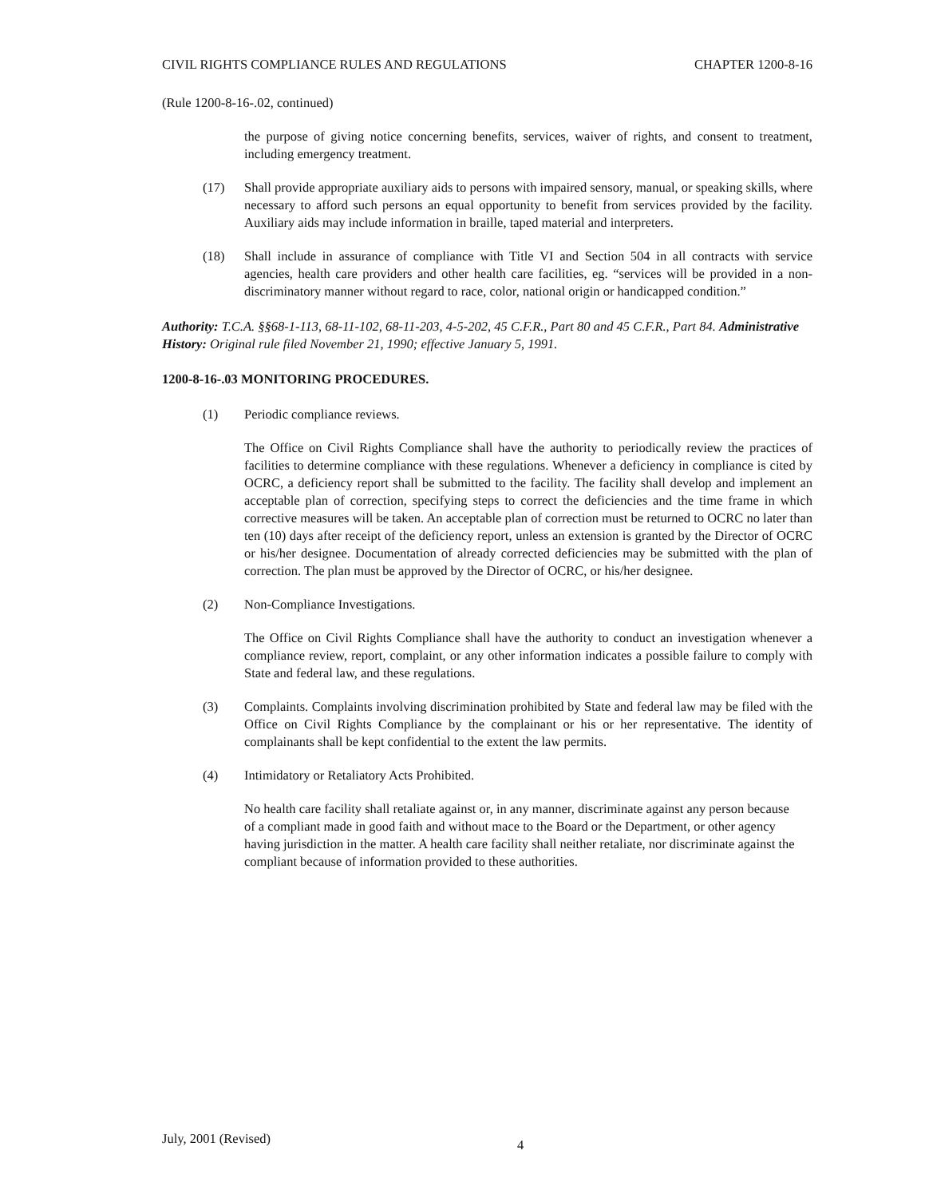CIVIL RIGHTS COMPLIANCE RULES AND REGULATIONS CHAPTER 1200-8-16
(Rule 1200-8-16-.02, continued)
the purpose of giving notice concerning benefits, services, waiver of rights, and consent to treatment, including emergency treatment.
(17) Shall provide appropriate auxiliary aids to persons with impaired sensory, manual, or speaking skills, where necessary to afford such persons an equal opportunity to benefit from services provided by the facility. Auxiliary aids may include information in braille, taped material and interpreters.
(18) Shall include in assurance of compliance with Title VI and Section 504 in all contracts with service agencies, health care providers and other health care facilities, eg. “services will be provided in a non-discriminatory manner without regard to race, color, national origin or handicapped condition.”
Authority: T.C.A. §§68-1-113, 68-11-102, 68-11-203, 4-5-202, 45 C.F.R., Part 80 and 45 C.F.R., Part 84. Administrative History: Original rule filed November 21, 1990; effective January 5, 1991.
1200-8-16-.03 MONITORING PROCEDURES.
(1) Periodic compliance reviews.
The Office on Civil Rights Compliance shall have the authority to periodically review the practices of facilities to determine compliance with these regulations. Whenever a deficiency in compliance is cited by OCRC, a deficiency report shall be submitted to the facility. The facility shall develop and implement an acceptable plan of correction, specifying steps to correct the deficiencies and the time frame in which corrective measures will be taken. An acceptable plan of correction must be returned to OCRC no later than ten (10) days after receipt of the deficiency report, unless an extension is granted by the Director of OCRC or his/her designee. Documentation of already corrected deficiencies may be submitted with the plan of correction. The plan must be approved by the Director of OCRC, or his/her designee.
(2) Non-Compliance Investigations.
The Office on Civil Rights Compliance shall have the authority to conduct an investigation whenever a compliance review, report, complaint, or any other information indicates a possible failure to comply with State and federal law, and these regulations.
(3) Complaints. Complaints involving discrimination prohibited by State and federal law may be filed with the Office on Civil Rights Compliance by the complainant or his or her representative. The identity of complainants shall be kept confidential to the extent the law permits.
(4) Intimidatory or Retaliatory Acts Prohibited.
No health care facility shall retaliate against or, in any manner, discriminate against any person because of a compliant made in good faith and without mace to the Board or the Department, or other agency having jurisdiction in the matter. A health care facility shall neither retaliate, nor discriminate against the compliant because of information provided to these authorities.
July, 2001 (Revised) 4